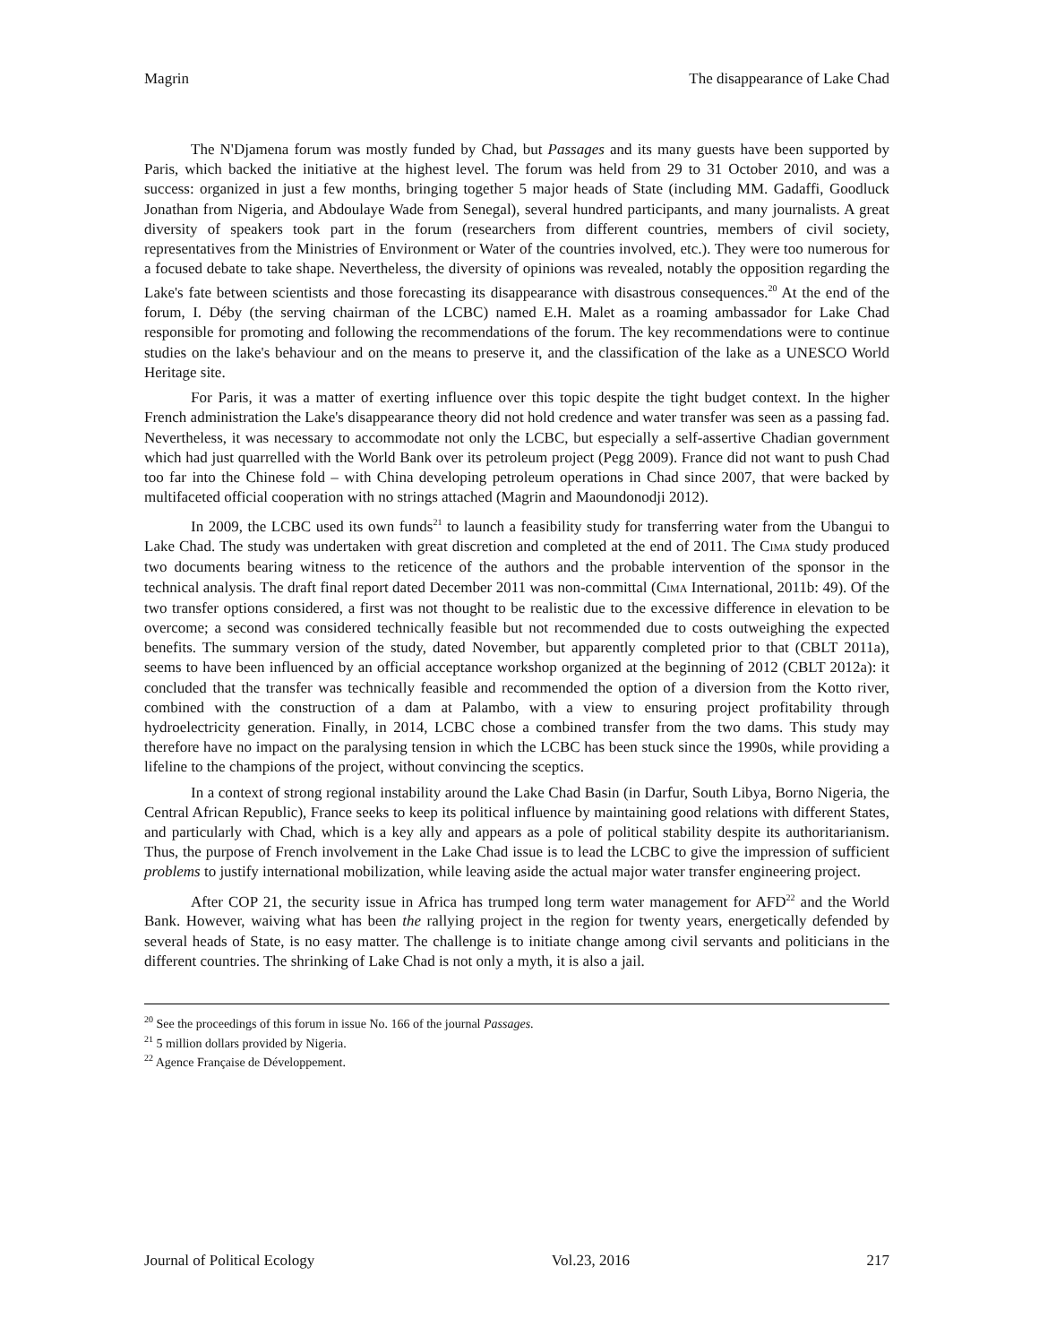Magrin The disappearance of Lake Chad
The N'Djamena forum was mostly funded by Chad, but Passages and its many guests have been supported by Paris, which backed the initiative at the highest level. The forum was held from 29 to 31 October 2010, and was a success: organized in just a few months, bringing together 5 major heads of State (including MM. Gadaffi, Goodluck Jonathan from Nigeria, and Abdoulaye Wade from Senegal), several hundred participants, and many journalists. A great diversity of speakers took part in the forum (researchers from different countries, members of civil society, representatives from the Ministries of Environment or Water of the countries involved, etc.). They were too numerous for a focused debate to take shape. Nevertheless, the diversity of opinions was revealed, notably the opposition regarding the Lake's fate between scientists and those forecasting its disappearance with disastrous consequences.<sup>20</sup> At the end of the forum, I. Déby (the serving chairman of the LCBC) named E.H. Malet as a roaming ambassador for Lake Chad responsible for promoting and following the recommendations of the forum. The key recommendations were to continue studies on the lake's behaviour and on the means to preserve it, and the classification of the lake as a UNESCO World Heritage site.
For Paris, it was a matter of exerting influence over this topic despite the tight budget context. In the higher French administration the Lake's disappearance theory did not hold credence and water transfer was seen as a passing fad. Nevertheless, it was necessary to accommodate not only the LCBC, but especially a self-assertive Chadian government which had just quarrelled with the World Bank over its petroleum project (Pegg 2009). France did not want to push Chad too far into the Chinese fold – with China developing petroleum operations in Chad since 2007, that were backed by multifaceted official cooperation with no strings attached (Magrin and Maoundonodji 2012).
In 2009, the LCBC used its own funds<sup>21</sup> to launch a feasibility study for transferring water from the Ubangui to Lake Chad. The study was undertaken with great discretion and completed at the end of 2011. The CIMA study produced two documents bearing witness to the reticence of the authors and the probable intervention of the sponsor in the technical analysis. The draft final report dated December 2011 was non-committal (CIMA International, 2011b: 49). Of the two transfer options considered, a first was not thought to be realistic due to the excessive difference in elevation to be overcome; a second was considered technically feasible but not recommended due to costs outweighing the expected benefits. The summary version of the study, dated November, but apparently completed prior to that (CBLT 2011a), seems to have been influenced by an official acceptance workshop organized at the beginning of 2012 (CBLT 2012a): it concluded that the transfer was technically feasible and recommended the option of a diversion from the Kotto river, combined with the construction of a dam at Palambo, with a view to ensuring project profitability through hydroelectricity generation. Finally, in 2014, LCBC chose a combined transfer from the two dams. This study may therefore have no impact on the paralysing tension in which the LCBC has been stuck since the 1990s, while providing a lifeline to the champions of the project, without convincing the sceptics.
In a context of strong regional instability around the Lake Chad Basin (in Darfur, South Libya, Borno Nigeria, the Central African Republic), France seeks to keep its political influence by maintaining good relations with different States, and particularly with Chad, which is a key ally and appears as a pole of political stability despite its authoritarianism. Thus, the purpose of French involvement in the Lake Chad issue is to lead the LCBC to give the impression of sufficient problems to justify international mobilization, while leaving aside the actual major water transfer engineering project.
After COP 21, the security issue in Africa has trumped long term water management for AFD<sup>22</sup> and the World Bank. However, waiving what has been the rallying project in the region for twenty years, energetically defended by several heads of State, is no easy matter. The challenge is to initiate change among civil servants and politicians in the different countries. The shrinking of Lake Chad is not only a myth, it is also a jail.
<sup>20</sup> See the proceedings of this forum in issue No. 166 of the journal Passages.
<sup>21</sup> 5 million dollars provided by Nigeria.
<sup>22</sup> Agence Française de Développement.
Journal of Political Ecology Vol.23, 2016 217